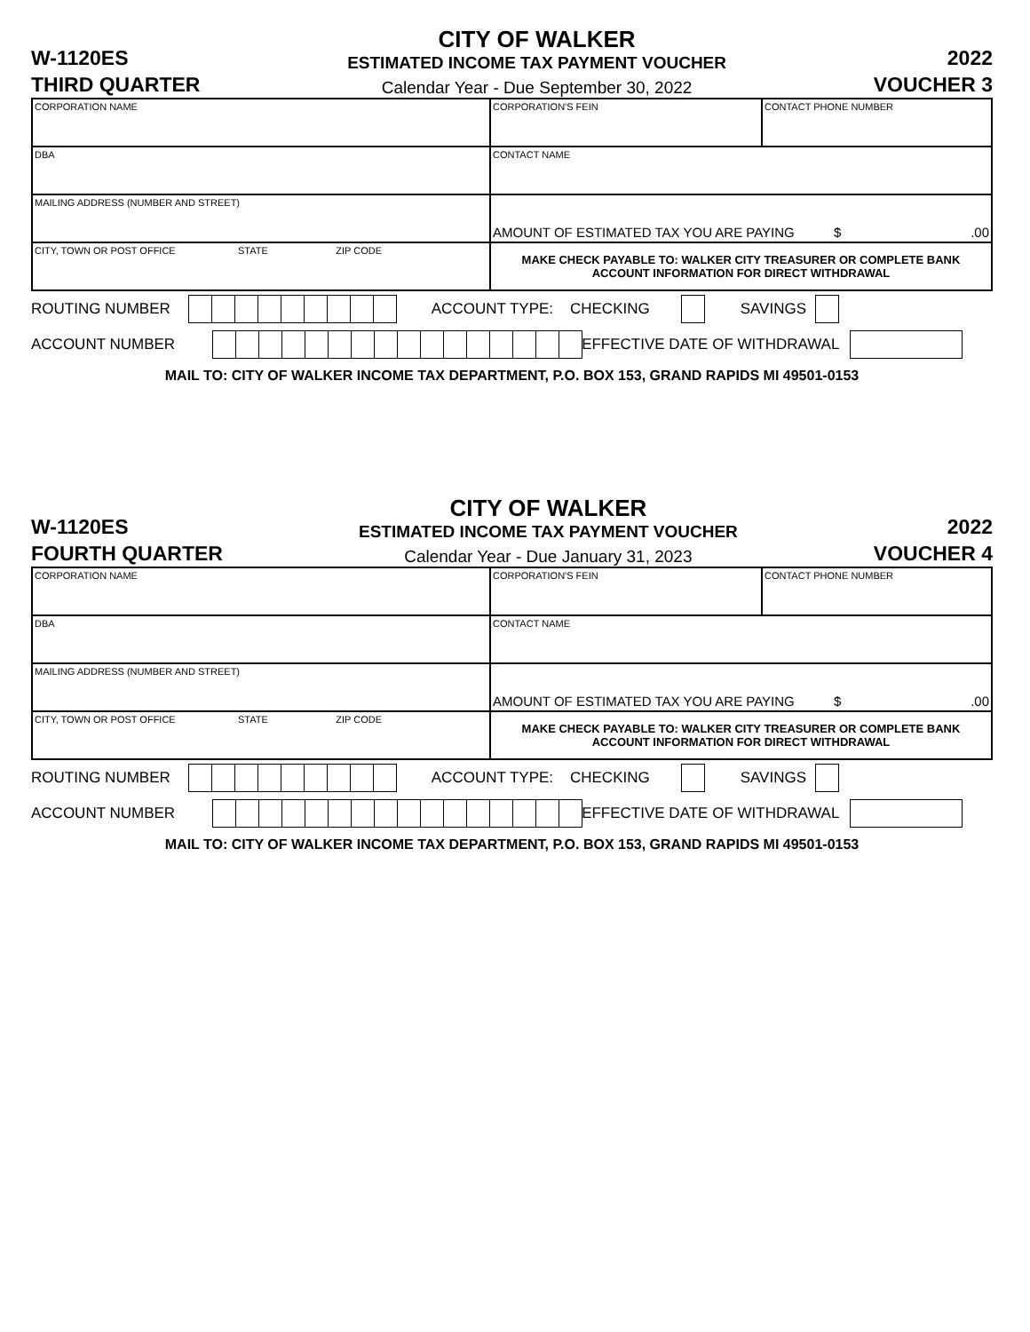W-1120ES
THIRD QUARTER
CITY OF WALKER
ESTIMATED INCOME TAX PAYMENT VOUCHER
Calendar Year - Due September 30, 2022
2022
VOUCHER 3
| CORPORATION NAME | CORPORATION'S FEIN | CONTACT PHONE NUMBER |
| DBA | CONTACT NAME | |
| MAILING ADDRESS (NUMBER AND STREET) | AMOUNT OF ESTIMATED TAX YOU ARE PAYING $ .00 | |
| CITY, TOWN OR POST OFFICE STATE ZIP CODE | MAKE CHECK PAYABLE TO: WALKER CITY TREASURER OR COMPLETE BANK ACCOUNT INFORMATION FOR DIRECT WITHDRAWAL | |
ROUTING NUMBER ACCOUNT TYPE: CHECKING SAVINGS
ACCOUNT NUMBER EFFECTIVE DATE OF WITHDRAWAL
MAIL TO: CITY OF WALKER INCOME TAX DEPARTMENT, P.O. BOX 153, GRAND RAPIDS MI 49501-0153
W-1120ES
FOURTH QUARTER
CITY OF WALKER
ESTIMATED INCOME TAX PAYMENT VOUCHER
Calendar Year - Due January 31, 2023
2022
VOUCHER 4
| CORPORATION NAME | CORPORATION'S FEIN | CONTACT PHONE NUMBER |
| DBA | CONTACT NAME | |
| MAILING ADDRESS (NUMBER AND STREET) | AMOUNT OF ESTIMATED TAX YOU ARE PAYING $ .00 | |
| CITY, TOWN OR POST OFFICE STATE ZIP CODE | MAKE CHECK PAYABLE TO: WALKER CITY TREASURER OR COMPLETE BANK ACCOUNT INFORMATION FOR DIRECT WITHDRAWAL | |
ROUTING NUMBER ACCOUNT TYPE: CHECKING SAVINGS
ACCOUNT NUMBER EFFECTIVE DATE OF WITHDRAWAL
MAIL TO: CITY OF WALKER INCOME TAX DEPARTMENT, P.O. BOX 153, GRAND RAPIDS MI 49501-0153